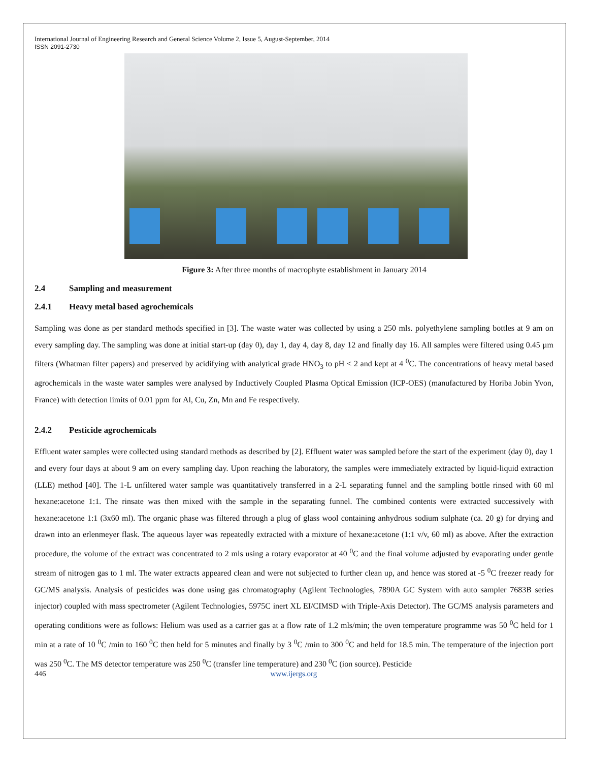International Journal of Engineering Research and General Science Volume 2, Issue 5, August-September, 2014
ISSN 2091-2730
Figure 3: After three months of macrophyte establishment in January 2014
2.4 Sampling and measurement
2.4.1 Heavy metal based agrochemicals
Sampling was done as per standard methods specified in [3]. The waste water was collected by using a 250 mls. polyethylene sampling bottles at 9 am on every sampling day. The sampling was done at initial start-up (day 0), day 1, day 4, day 8, day 12 and finally day 16. All samples were filtered using 0.45 µm filters (Whatman filter papers) and preserved by acidifying with analytical grade HNO<sub>3</sub> to pH < 2 and kept at 4 <sup>0</sup>C. The concentrations of heavy metal based agrochemicals in the waste water samples were analysed by Inductively Coupled Plasma Optical Emission (ICP-OES) (manufactured by Horiba Jobin Yvon, France) with detection limits of 0.01 ppm for Al, Cu, Zn, Mn and Fe respectively.
2.4.2 Pesticide agrochemicals
Effluent water samples were collected using standard methods as described by [2]. Effluent water was sampled before the start of the experiment (day 0), day 1 and every four days at about 9 am on every sampling day. Upon reaching the laboratory, the samples were immediately extracted by liquid-liquid extraction (LLE) method [40]. The 1-L unfiltered water sample was quantitatively transferred in a 2-L separating funnel and the sampling bottle rinsed with 60 ml hexane:acetone 1:1. The rinsate was then mixed with the sample in the separating funnel. The combined contents were extracted successively with hexane:acetone 1:1 (3x60 ml). The organic phase was filtered through a plug of glass wool containing anhydrous sodium sulphate (ca. 20 g) for drying and drawn into an erlenmeyer flask. The aqueous layer was repeatedly extracted with a mixture of hexane:acetone (1:1 v/v, 60 ml) as above. After the extraction procedure, the volume of the extract was concentrated to 2 mls using a rotary evaporator at 40 <sup>0</sup>C and the final volume adjusted by evaporating under gentle stream of nitrogen gas to 1 ml. The water extracts appeared clean and were not subjected to further clean up, and hence was stored at -5 <sup>0</sup>C freezer ready for GC/MS analysis. Analysis of pesticides was done using gas chromatography (Agilent Technologies, 7890A GC System with auto sampler 7683B series injector) coupled with mass spectrometer (Agilent Technologies, 5975C inert XL EI/CIMSD with Triple-Axis Detector). The GC/MS analysis parameters and operating conditions were as follows: Helium was used as a carrier gas at a flow rate of 1.2 mls/min; the oven temperature programme was 50 <sup>0</sup>C held for 1 min at a rate of 10 <sup>0</sup>C /min to 160 <sup>0</sup>C then held for 5 minutes and finally by 3 <sup>0</sup>C /min to 300 <sup>0</sup>C and held for 18.5 min. The temperature of the injection port was 250 <sup>0</sup>C. The MS detector temperature was 250 <sup>0</sup>C (transfer line temperature) and 230 <sup>0</sup>C (ion source). Pesticide
446 www.ijergs.org